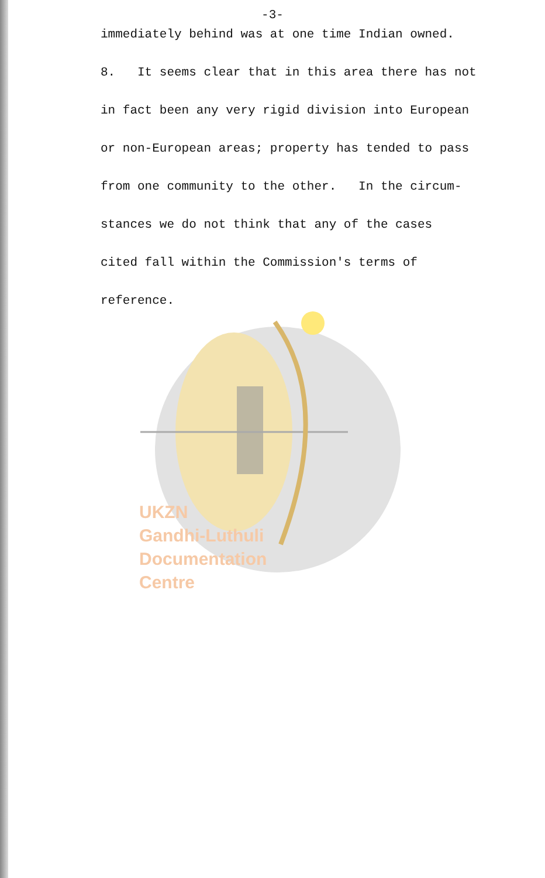UKZN
Gandhi-Luthuli
Documentation
Centre
-3-
immediately behind was at one time Indian owned.
8. It seems clear that in this area there has not
in fact been any very rigid division into European
or non-European areas; property has tended to pass
from one community to the other. In the circum-
stances we do not think that any of the cases
cited fall within the Commission's terms of
reference.